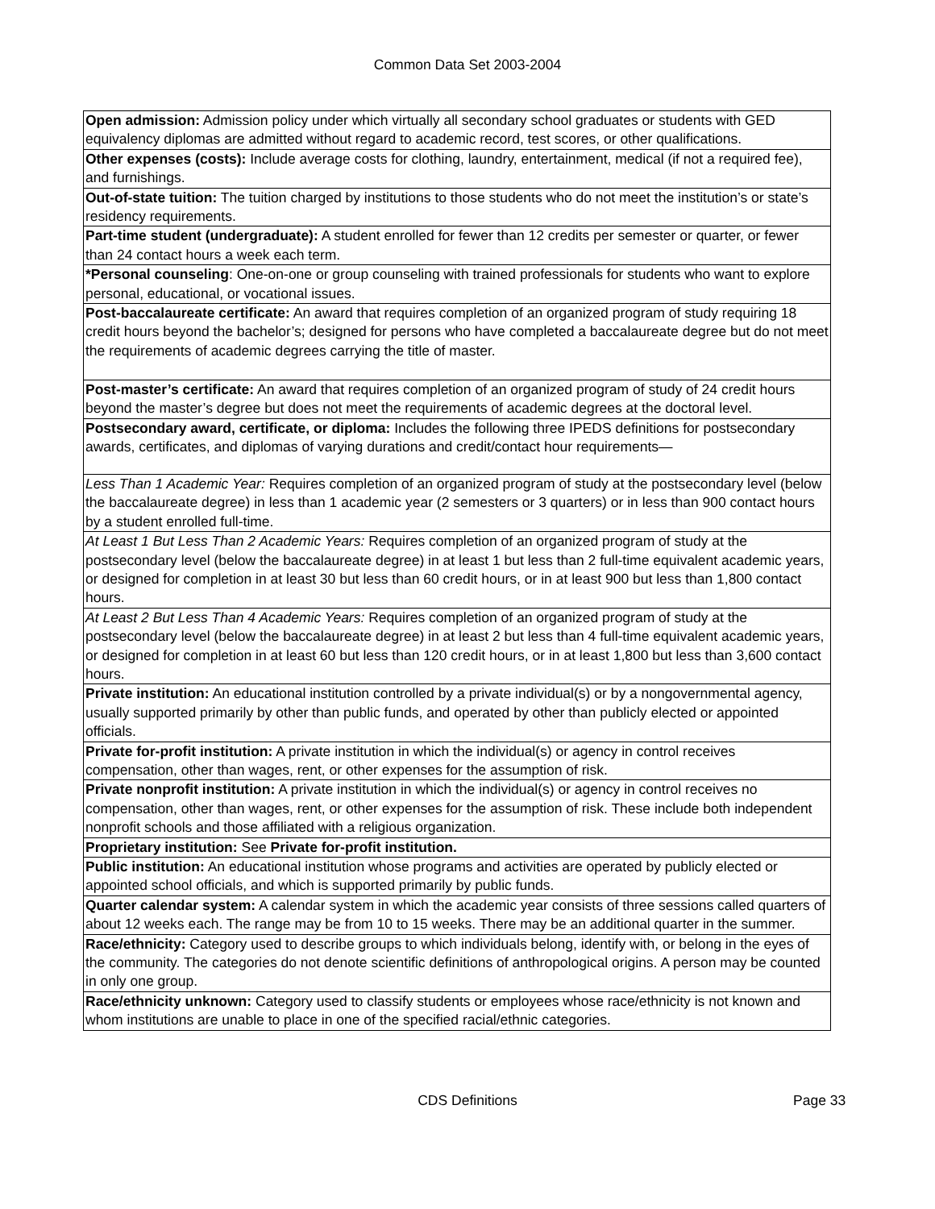Common Data Set 2003-2004
| Open admission: Admission policy under which virtually all secondary school graduates or students with GED equivalency diplomas are admitted without regard to academic record, test scores, or other qualifications. |
| Other expenses (costs): Include average costs for clothing, laundry, entertainment, medical (if not a required fee), and furnishings. |
| Out-of-state tuition: The tuition charged by institutions to those students who do not meet the institution’s or state’s residency requirements. |
| Part-time student (undergraduate): A student enrolled for fewer than 12 credits per semester or quarter, or fewer than 24 contact hours a week each term. |
| *Personal counseling : One-on-one or group counseling with trained professionals for students who want to explore personal, educational, or vocational issues. |
| Post-baccalaureate certificate: An award that requires completion of an organized program of study requiring 18 credit hours beyond the bachelor’s; designed for persons who have completed a baccalaureate degree but do not meet the requirements of academic degrees carrying the title of master. |
| Post-master’s certificate: An award that requires completion of an organized program of study of 24 credit hours beyond the master’s degree but does not meet the requirements of academic degrees at the doctoral level. |
| Postsecondary award, certificate, or diploma: Includes the following three IPEDS definitions for postsecondary awards, certificates, and diplomas of varying durations and credit/contact hour requirements— |
| Less Than 1 Academic Year: Requires completion of an organized program of study at the postsecondary level (below the baccalaureate degree) in less than 1 academic year (2 semesters or 3 quarters) or in less than 900 contact hours by a student enrolled full-time. |
| At Least 1 But Less Than 2 Academic Years: Requires completion of an organized program of study at the postsecondary level (below the baccalaureate degree) in at least 1 but less than 2 full-time equivalent academic years, or designed for completion in at least 30 but less than 60 credit hours, or in at least 900 but less than 1,800 contact hours. |
| At Least 2 But Less Than 4 Academic Years: Requires completion of an organized program of study at the postsecondary level (below the baccalaureate degree) in at least 2 but less than 4 full-time equivalent academic years, or designed for completion in at least 60 but less than 120 credit hours, or in at least 1,800 but less than 3,600 contact hours. |
| Private institution: An educational institution controlled by a private individual(s) or by a nongovernmental agency, usually supported primarily by other than public funds, and operated by other than publicly elected or appointed officials. |
| Private for-profit institution: A private institution in which the individual(s) or agency in control receives compensation, other than wages, rent, or other expenses for the assumption of risk. |
| Private nonprofit institution: A private institution in which the individual(s) or agency in control receives no compensation, other than wages, rent, or other expenses for the assumption of risk. These include both independent nonprofit schools and those affiliated with a religious organization. |
| Proprietary institution: See Private for-profit institution. |
| Public institution: An educational institution whose programs and activities are operated by publicly elected or appointed school officials, and which is supported primarily by public funds. |
| Quarter calendar system: A calendar system in which the academic year consists of three sessions called quarters of about 12 weeks each. The range may be from 10 to 15 weeks. There may be an additional quarter in the summer. |
| Race/ethnicity: Category used to describe groups to which individuals belong, identify with, or belong in the eyes of the community. The categories do not denote scientific definitions of anthropological origins. A person may be counted in only one group. |
| Race/ethnicity unknown: Category used to classify students or employees whose race/ethnicity is not known and whom institutions are unable to place in one of the specified racial/ethnic categories. |
CDS Definitions Page 33